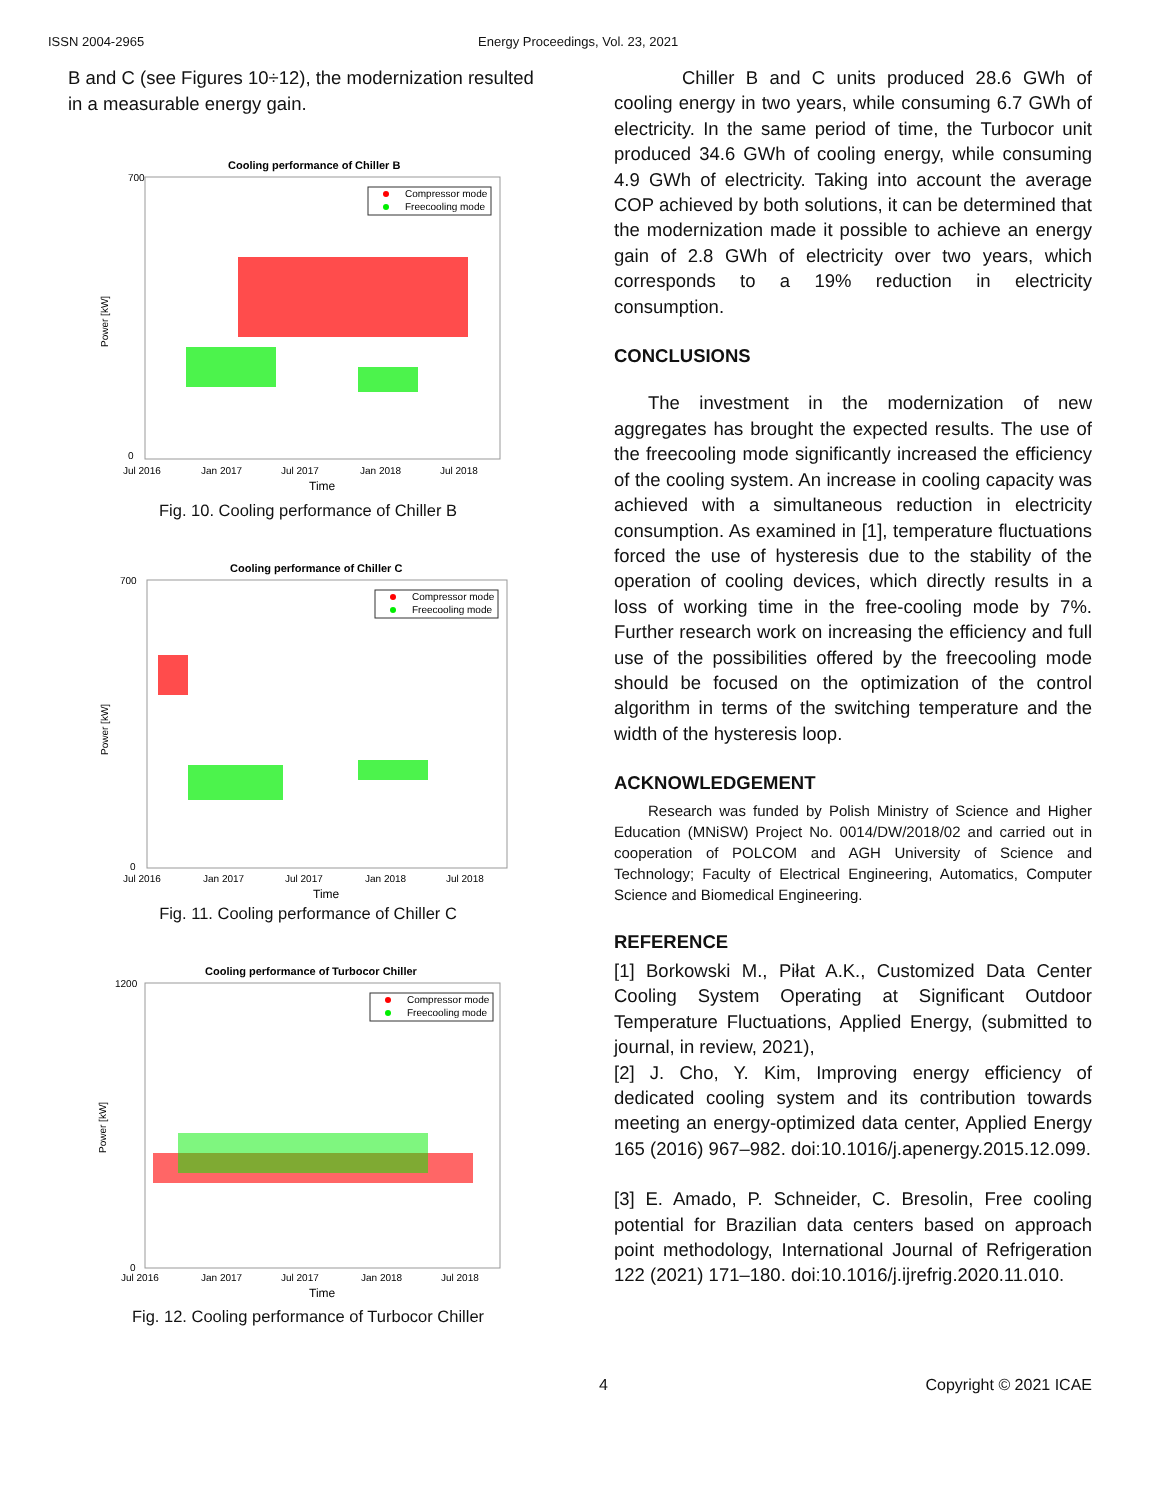ISSN 2004-2965 Energy Proceedings, Vol. 23, 2021
B and C (see Figures 10÷12), the modernization resulted in a measurable energy gain.
Cooling performance of Chiller B
Compressor mode
Freecooling mode
700
0
Power [kW]
Jul 2016
Jan 2017
Jul 2017
Jan 2018
Jul 2018
Time
Fig. 10. Cooling performance of Chiller B
Cooling performance of Chiller C
Compressor mode
Freecooling mode
700
0
Power [kW]
Jul 2016
Jan 2017
Jul 2017
Jan 2018
Jul 2018
Time
Fig. 11. Cooling performance of Chiller C
Cooling performance of Turbocor Chiller
Compressor mode
Freecooling mode
1200
0
Power [kW]
Jul 2016
Jan 2017
Jul 2017
Jan 2018
Jul 2018
Time
Fig. 12. Cooling performance of Turbocor Chiller
Chiller B and C units produced 28.6 GWh of cooling energy in two years, while consuming 6.7 GWh of electricity. In the same period of time, the Turbocor unit produced 34.6 GWh of cooling energy, while consuming 4.9 GWh of electricity. Taking into account the average COP achieved by both solutions, it can be determined that the modernization made it possible to achieve an energy gain of 2.8 GWh of electricity over two years, which corresponds to a 19% reduction in electricity consumption.
CONCLUSIONS
The investment in the modernization of new aggregates has brought the expected results. The use of the freecooling mode significantly increased the efficiency of the cooling system. An increase in cooling capacity was achieved with a simultaneous reduction in electricity consumption. As examined in [1], temperature fluctuations forced the use of hysteresis due to the stability of the operation of cooling devices, which directly results in a loss of working time in the free-cooling mode by 7%. Further research work on increasing the efficiency and full use of the possibilities offered by the freecooling mode should be focused on the optimization of the control algorithm in terms of the switching temperature and the width of the hysteresis loop.
ACKNOWLEDGEMENT
Research was funded by Polish Ministry of Science and Higher Education (MNiSW) Project No. 0014/DW/2018/02 and carried out in cooperation of POLCOM and AGH University of Science and Technology; Faculty of Electrical Engineering, Automatics, Computer Science and Biomedical Engineering.
REFERENCE
[1] Borkowski M., Piłat A.K., Customized Data Center Cooling System Operating at Significant Outdoor Temperature Fluctuations, Applied Energy, (submitted to journal, in review, 2021),
[2] J. Cho, Y. Kim, Improving energy efficiency of dedicated cooling system and its contribution towards meeting an energy-optimized data center, Applied Energy 165 (2016) 967–982. doi:10.1016/j.apenergy.2015.12.099.
[3] E. Amado, P. Schneider, C. Bresolin, Free cooling potential for Brazilian data centers based on approach point methodology, International Journal of Refrigeration 122 (2021) 171–180. doi:10.1016/j.ijrefrig.2020.11.010.
4 Copyright © 2021 ICAE